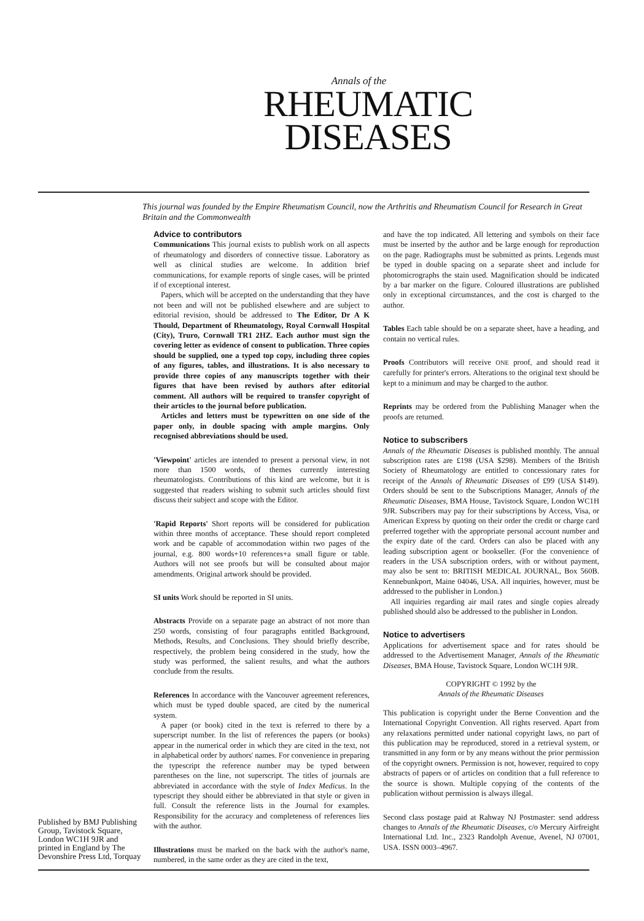Annals of the
RHEUMATIC
DISEASES
This journal was founded by the Empire Rheumatism Council, now the Arthritis and Rheumatism Council for Research in Great Britain and the Commonwealth
Published by BMJ Publishing Group, Tavistock Square, London WC1H 9JR and printed in England by The Devonshire Press Ltd, Torquay
Advice to contributors
Communications This journal exists to publish work on all aspects of rheumatology and disorders of connective tissue. Laboratory as well as clinical studies are welcome. In addition brief communications, for example reports of single cases, will be printed if of exceptional interest.
Papers, which will be accepted on the understanding that they have not been and will not be published elsewhere and are subject to editorial revision, should be addressed to The Editor, Dr A K Thould, Department of Rheumatology, Royal Cornwall Hospital (City), Truro, Cornwall TR1 2HZ. Each author must sign the covering letter as evidence of consent to publication. Three copies should be supplied, one a typed top copy, including three copies of any figures, tables, and illustrations. It is also necessary to provide three copies of any manuscripts together with their figures that have been revised by authors after editorial comment. All authors will be required to transfer copyright of their articles to the journal before publication.
Articles and letters must be typewritten on one side of the paper only, in double spacing with ample margins. Only recognised abbreviations should be used.
'Viewpoint' articles are intended to present a personal view, in not more than 1500 words, of themes currently interesting rheumatologists. Contributions of this kind are welcome, but it is suggested that readers wishing to submit such articles should first discuss their subject and scope with the Editor.
'Rapid Reports' Short reports will be considered for publication within three months of acceptance. These should report completed work and be capable of accommodation within two pages of the journal, e.g. 800 words+10 references+a small figure or table. Authors will not see proofs but will be consulted about major amendments. Original artwork should be provided.
SI units Work should be reported in SI units.
Abstracts Provide on a separate page an abstract of not more than 250 words, consisting of four paragraphs entitled Background, Methods, Results, and Conclusions. They should briefly describe, respectively, the problem being considered in the study, how the study was performed, the salient results, and what the authors conclude from the results.
References In accordance with the Vancouver agreement references, which must be typed double spaced, are cited by the numerical system.
A paper (or book) cited in the text is referred to there by a superscript number. In the list of references the papers (or books) appear in the numerical order in which they are cited in the text, not in alphabetical order by authors' names. For convenience in preparing the typescript the reference number may be typed between parentheses on the line, not superscript. The titles of journals are abbreviated in accordance with the style of Index Medicus. In the typescript they should either be abbreviated in that style or given in full. Consult the reference lists in the Journal for examples. Responsibility for the accuracy and completeness of references lies with the author.
Illustrations must be marked on the back with the author's name, numbered, in the same order as they are cited in the text,
and have the top indicated. All lettering and symbols on their face must be inserted by the author and be large enough for reproduction on the page. Radiographs must be submitted as prints. Legends must be typed in double spacing on a separate sheet and include for photomicrographs the stain used. Magnification should be indicated by a bar marker on the figure. Coloured illustrations are published only in exceptional circumstances, and the cost is charged to the author.
Tables Each table should be on a separate sheet, have a heading, and contain no vertical rules.
Proofs Contributors will receive ONE proof, and should read it carefully for printer's errors. Alterations to the original text should be kept to a minimum and may be charged to the author.
Reprints may be ordered from the Publishing Manager when the proofs are returned.
Notice to subscribers
Annals of the Rheumatic Diseases is published monthly. The annual subscription rates are £198 (USA $298). Members of the British Society of Rheumatology are entitled to concessionary rates for receipt of the Annals of Rheumatic Diseases of £99 (USA $149). Orders should be sent to the Subscriptions Manager, Annals of the Rheumatic Diseases, BMA House, Tavistock Square, London WC1H 9JR. Subscribers may pay for their subscriptions by Access, Visa, or American Express by quoting on their order the credit or charge card preferred together with the appropriate personal account number and the expiry date of the card. Orders can also be placed with any leading subscription agent or bookseller. (For the convenience of readers in the USA subscription orders, with or without payment, may also be sent to: BRITISH MEDICAL JOURNAL, Box 560B. Kennebunkport, Maine 04046, USA. All inquiries, however, must be addressed to the publisher in London.)
All inquiries regarding air mail rates and single copies already published should also be addressed to the publisher in London.
Notice to advertisers
Applications for advertisement space and for rates should be addressed to the Advertisement Manager, Annals of the Rheumatic Diseases, BMA House, Tavistock Square, London WC1H 9JR.
COPYRIGHT © 1992 by the
Annals of the Rheumatic Diseases
This publication is copyright under the Berne Convention and the International Copyright Convention. All rights reserved. Apart from any relaxations permitted under national copyright laws, no part of this publication may be reproduced, stored in a retrieval system, or transmitted in any form or by any means without the prior permission of the copyright owners. Permission is not, however, required to copy abstracts of papers or of articles on condition that a full reference to the source is shown. Multiple copying of the contents of the publication without permission is always illegal.
Second class postage paid at Rahway NJ Postmaster: send address changes to Annals of the Rheumatic Diseases, c/o Mercury Airfreight International Ltd. Inc., 2323 Randolph Avenue, Avenel, NJ 07001, USA. ISSN 0003–4967.